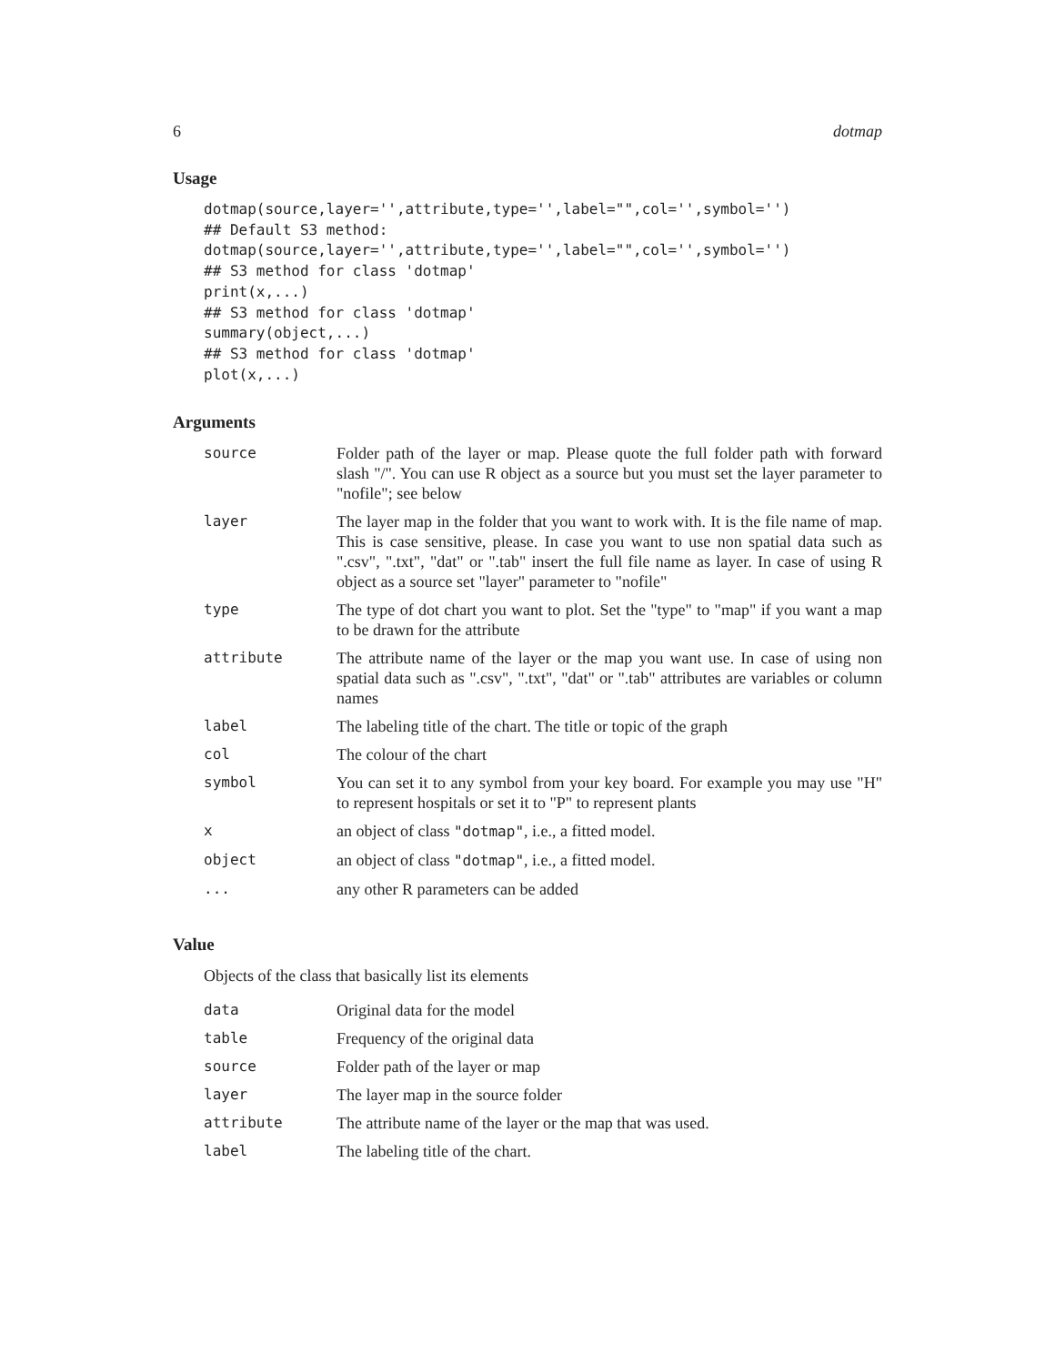6 dotmap
Usage
dotmap(source,layer='',attribute,type='',label="",col='',symbol='')
## Default S3 method:
dotmap(source,layer='',attribute,type='',label="",col='',symbol='')
## S3 method for class 'dotmap'
print(x,...)
## S3 method for class 'dotmap'
summary(object,...)
## S3 method for class 'dotmap'
plot(x,...)
Arguments
| source | Folder path of the layer or map. Please quote the full folder path with forward slash "/". You can use R object as a source but you must set the layer parameter to "nofile"; see below |
| layer | The layer map in the folder that you want to work with. It is the file name of map. This is case sensitive, please. In case you want to use non spatial data such as ".csv", ".txt", "dat" or ".tab" insert the full file name as layer. In case of using R object as a source set "layer" parameter to "nofile" |
| type | The type of dot chart you want to plot. Set the "type" to "map" if you want a map to be drawn for the attribute |
| attribute | The attribute name of the layer or the map you want use. In case of using non spatial data such as ".csv", ".txt", "dat" or ".tab" attributes are variables or column names |
| label | The labeling title of the chart. The title or topic of the graph |
| col | The colour of the chart |
| symbol | You can set it to any symbol from your key board. For example you may use "H" to represent hospitals or set it to "P" to represent plants |
| x | an object of class "dotmap" , i.e., a fitted model. |
| object | an object of class "dotmap" , i.e., a fitted model. |
| ... | any other R parameters can be added |
Value
Objects of the class that basically list its elements
| data | Original data for the model |
| table | Frequency of the original data |
| source | Folder path of the layer or map |
| layer | The layer map in the source folder |
| attribute | The attribute name of the layer or the map that was used. |
| label | The labeling title of the chart. |